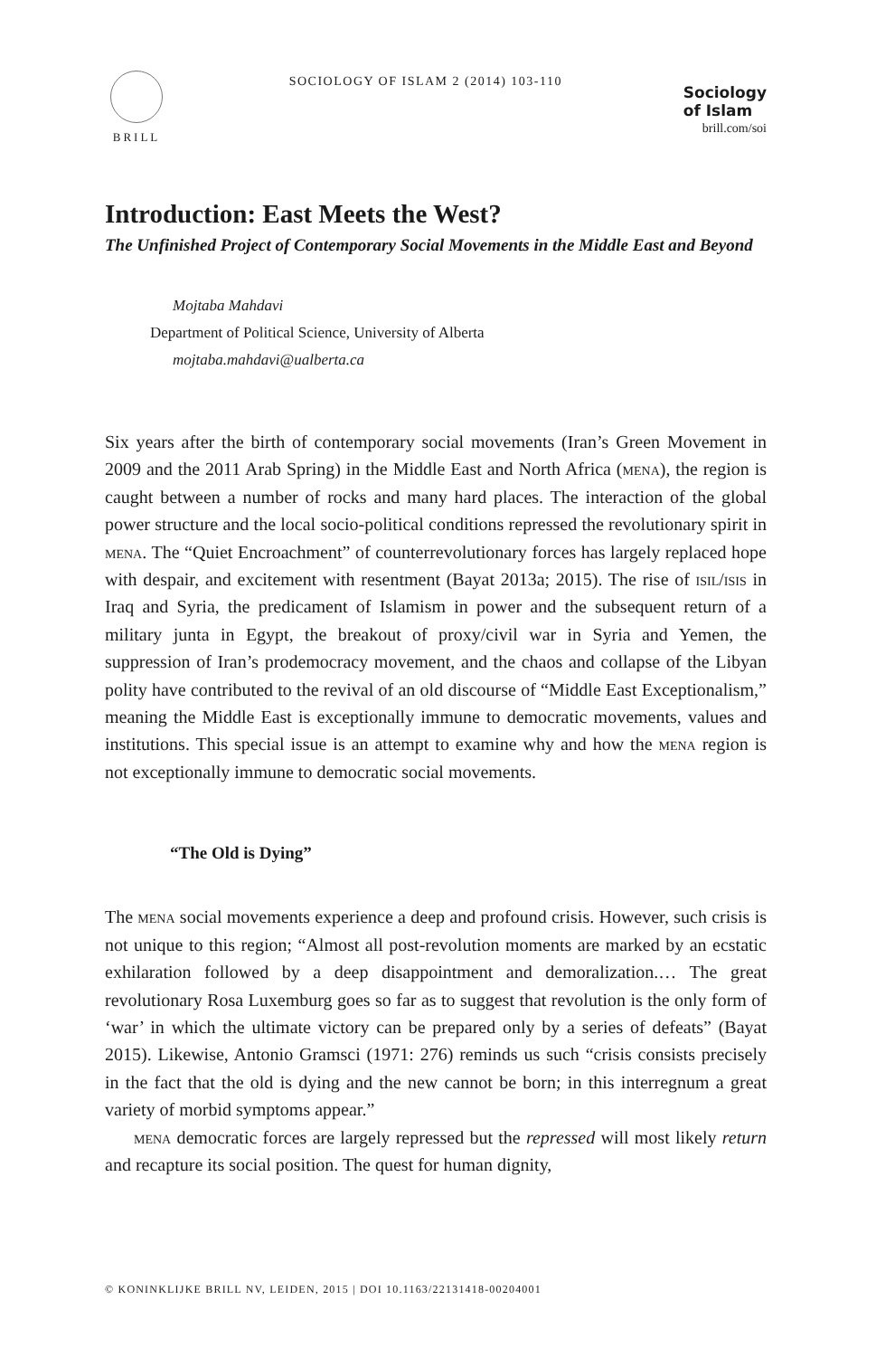BRILL
SOCIOLOGY OF ISLAM 2 (2014) 103-110
Sociology
of Islam
brill.com/soi
Introduction: East Meets the West?
The Unfinished Project of Contemporary Social Movements in the Middle East and Beyond
Mojtaba Mahdavi
Department of Political Science, University of Alberta
mojtaba.mahdavi@ualberta.ca
Six years after the birth of contemporary social movements (Iran’s Green Movement in 2009 and the 2011 Arab Spring) in the Middle East and North Africa (mena), the region is caught between a number of rocks and many hard places. The interaction of the global power structure and the local socio-political conditions repressed the revolutionary spirit in mena. The “Quiet Encroachment” of counterrevolutionary forces has largely replaced hope with despair, and excitement with resentment (Bayat 2013a; 2015). The rise of isil/isis in Iraq and Syria, the predicament of Islamism in power and the subsequent return of a military junta in Egypt, the breakout of proxy/civil war in Syria and Yemen, the suppression of Iran’s prodemocracy movement, and the chaos and collapse of the Libyan polity have contributed to the revival of an old discourse of “Middle East Exceptionalism,” meaning the Middle East is exceptionally immune to democratic movements, values and institutions. This special issue is an attempt to examine why and how the mena region is not exceptionally immune to democratic social movements.
“The Old is Dying”
The mena social movements experience a deep and profound crisis. However, such crisis is not unique to this region; “Almost all post-revolution moments are marked by an ecstatic exhilaration followed by a deep disappointment and demoralization.… The great revolutionary Rosa Luxemburg goes so far as to suggest that revolution is the only form of ‘war’ in which the ultimate victory can be prepared only by a series of defeats” (Bayat 2015). Likewise, Antonio Gramsci (1971: 276) reminds us such “crisis consists precisely in the fact that the old is dying and the new cannot be born; in this interregnum a great variety of morbid symptoms appear.”
mena democratic forces are largely repressed but the repressed will most likely return and recapture its social position. The quest for human dignity,
© KONINKLIJKE BRILL NV, LEIDEN, 2015 | DOI 10.1163/22131418-00204001